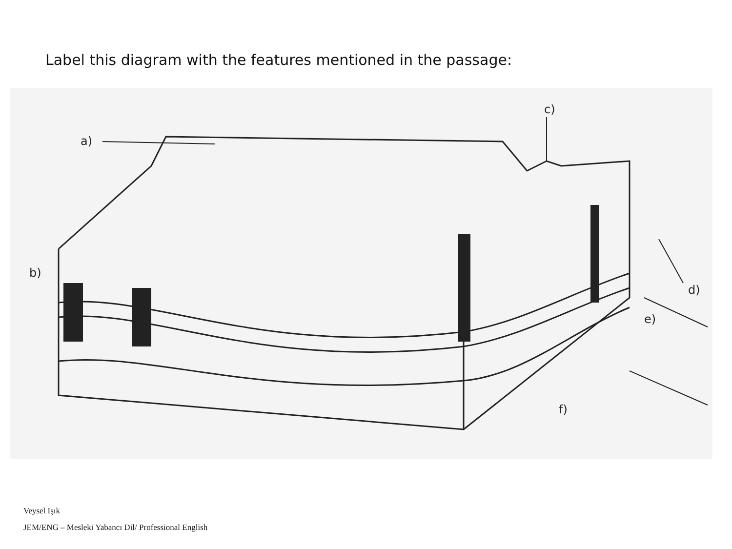Label this diagram with the features mentioned in the passage:
a)
b)
c)
d)
e)
f)
Veysel Işık
JEM/ENG – Mesleki Yabancı Dil/ Professional English